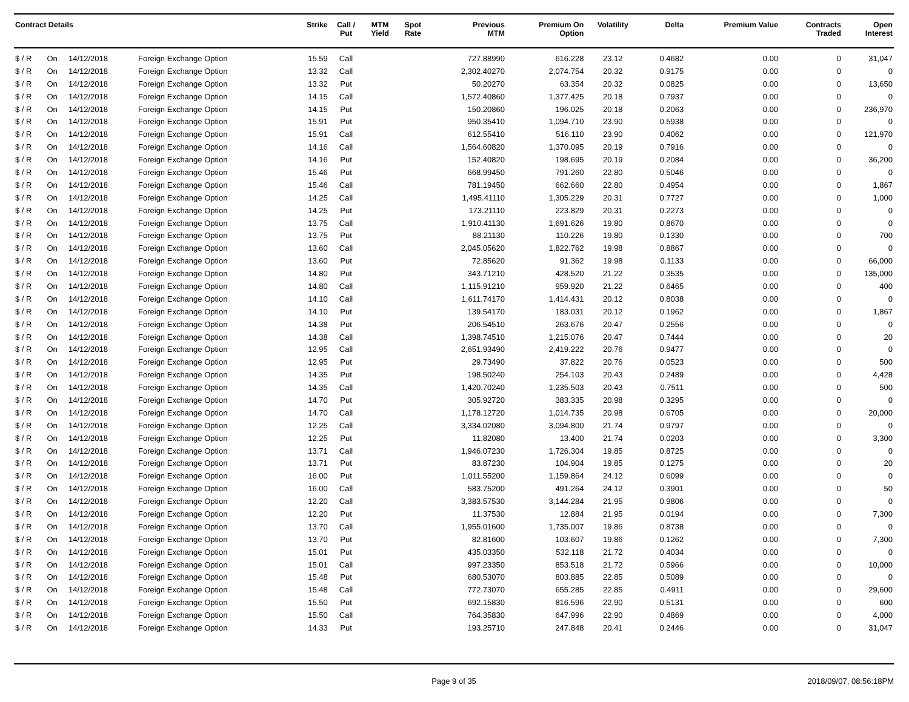| Contract Details | | | | Strike | Call / Put | MTM Yield | Spot Rate | Previous MTM | Premium On Option | Volatility | Delta | Premium Value | Contracts Traded | Open Interest |
| --- | --- | --- | --- | --- | --- | --- | --- | --- | --- | --- | --- | --- | --- | --- |
| $ / R | On | 14/12/2018 | Foreign Exchange Option | 15.59 | Call | | | 727.88990 | 616.228 | 23.12 | 0.4682 | 0.00 | 0 | 31,047 |
| $ / R | On | 14/12/2018 | Foreign Exchange Option | 13.32 | Call | | | 2,302.40270 | 2,074.754 | 20.32 | 0.9175 | 0.00 | 0 | 0 |
| $ / R | On | 14/12/2018 | Foreign Exchange Option | 13.32 | Put | | | 50.20270 | 63.354 | 20.32 | 0.0825 | 0.00 | 0 | 13,650 |
| $ / R | On | 14/12/2018 | Foreign Exchange Option | 14.15 | Call | | | 1,572.40860 | 1,377.425 | 20.18 | 0.7937 | 0.00 | 0 | 0 |
| $ / R | On | 14/12/2018 | Foreign Exchange Option | 14.15 | Put | | | 150.20860 | 196.025 | 20.18 | 0.2063 | 0.00 | 0 | 236,970 |
| $ / R | On | 14/12/2018 | Foreign Exchange Option | 15.91 | Put | | | 950.35410 | 1,094.710 | 23.90 | 0.5938 | 0.00 | 0 | 0 |
| $ / R | On | 14/12/2018 | Foreign Exchange Option | 15.91 | Call | | | 612.55410 | 516.110 | 23.90 | 0.4062 | 0.00 | 0 | 121,970 |
| $ / R | On | 14/12/2018 | Foreign Exchange Option | 14.16 | Call | | | 1,564.60820 | 1,370.095 | 20.19 | 0.7916 | 0.00 | 0 | 0 |
| $ / R | On | 14/12/2018 | Foreign Exchange Option | 14.16 | Put | | | 152.40820 | 198.695 | 20.19 | 0.2084 | 0.00 | 0 | 36,200 |
| $ / R | On | 14/12/2018 | Foreign Exchange Option | 15.46 | Put | | | 668.99450 | 791.260 | 22.80 | 0.5046 | 0.00 | 0 | 0 |
| $ / R | On | 14/12/2018 | Foreign Exchange Option | 15.46 | Call | | | 781.19450 | 662.660 | 22.80 | 0.4954 | 0.00 | 0 | 1,867 |
| $ / R | On | 14/12/2018 | Foreign Exchange Option | 14.25 | Call | | | 1,495.41110 | 1,305.229 | 20.31 | 0.7727 | 0.00 | 0 | 1,000 |
| $ / R | On | 14/12/2018 | Foreign Exchange Option | 14.25 | Put | | | 173.21110 | 223.829 | 20.31 | 0.2273 | 0.00 | 0 | 0 |
| $ / R | On | 14/12/2018 | Foreign Exchange Option | 13.75 | Call | | | 1,910.41130 | 1,691.626 | 19.80 | 0.8670 | 0.00 | 0 | 0 |
| $ / R | On | 14/12/2018 | Foreign Exchange Option | 13.75 | Put | | | 88.21130 | 110.226 | 19.80 | 0.1330 | 0.00 | 0 | 700 |
| $ / R | On | 14/12/2018 | Foreign Exchange Option | 13.60 | Call | | | 2,045.05620 | 1,822.762 | 19.98 | 0.8867 | 0.00 | 0 | 0 |
| $ / R | On | 14/12/2018 | Foreign Exchange Option | 13.60 | Put | | | 72.85620 | 91.362 | 19.98 | 0.1133 | 0.00 | 0 | 66,000 |
| $ / R | On | 14/12/2018 | Foreign Exchange Option | 14.80 | Put | | | 343.71210 | 428.520 | 21.22 | 0.3535 | 0.00 | 0 | 135,000 |
| $ / R | On | 14/12/2018 | Foreign Exchange Option | 14.80 | Call | | | 1,115.91210 | 959.920 | 21.22 | 0.6465 | 0.00 | 0 | 400 |
| $ / R | On | 14/12/2018 | Foreign Exchange Option | 14.10 | Call | | | 1,611.74170 | 1,414.431 | 20.12 | 0.8038 | 0.00 | 0 | 0 |
| $ / R | On | 14/12/2018 | Foreign Exchange Option | 14.10 | Put | | | 139.54170 | 183.031 | 20.12 | 0.1962 | 0.00 | 0 | 1,867 |
| $ / R | On | 14/12/2018 | Foreign Exchange Option | 14.38 | Put | | | 206.54510 | 263.676 | 20.47 | 0.2556 | 0.00 | 0 | 0 |
| $ / R | On | 14/12/2018 | Foreign Exchange Option | 14.38 | Call | | | 1,398.74510 | 1,215.076 | 20.47 | 0.7444 | 0.00 | 0 | 20 |
| $ / R | On | 14/12/2018 | Foreign Exchange Option | 12.95 | Call | | | 2,651.93490 | 2,419.222 | 20.76 | 0.9477 | 0.00 | 0 | 0 |
| $ / R | On | 14/12/2018 | Foreign Exchange Option | 12.95 | Put | | | 29.73490 | 37.822 | 20.76 | 0.0523 | 0.00 | 0 | 500 |
| $ / R | On | 14/12/2018 | Foreign Exchange Option | 14.35 | Put | | | 198.50240 | 254.103 | 20.43 | 0.2489 | 0.00 | 0 | 4,428 |
| $ / R | On | 14/12/2018 | Foreign Exchange Option | 14.35 | Call | | | 1,420.70240 | 1,235.503 | 20.43 | 0.7511 | 0.00 | 0 | 500 |
| $ / R | On | 14/12/2018 | Foreign Exchange Option | 14.70 | Put | | | 305.92720 | 383.335 | 20.98 | 0.3295 | 0.00 | 0 | 0 |
| $ / R | On | 14/12/2018 | Foreign Exchange Option | 14.70 | Call | | | 1,178.12720 | 1,014.735 | 20.98 | 0.6705 | 0.00 | 0 | 20,000 |
| $ / R | On | 14/12/2018 | Foreign Exchange Option | 12.25 | Call | | | 3,334.02080 | 3,094.800 | 21.74 | 0.9797 | 0.00 | 0 | 0 |
| $ / R | On | 14/12/2018 | Foreign Exchange Option | 12.25 | Put | | | 11.82080 | 13.400 | 21.74 | 0.0203 | 0.00 | 0 | 3,300 |
| $ / R | On | 14/12/2018 | Foreign Exchange Option | 13.71 | Call | | | 1,946.07230 | 1,726.304 | 19.85 | 0.8725 | 0.00 | 0 | 0 |
| $ / R | On | 14/12/2018 | Foreign Exchange Option | 13.71 | Put | | | 83.87230 | 104.904 | 19.85 | 0.1275 | 0.00 | 0 | 20 |
| $ / R | On | 14/12/2018 | Foreign Exchange Option | 16.00 | Put | | | 1,011.55200 | 1,159.864 | 24.12 | 0.6099 | 0.00 | 0 | 0 |
| $ / R | On | 14/12/2018 | Foreign Exchange Option | 16.00 | Call | | | 583.75200 | 491.264 | 24.12 | 0.3901 | 0.00 | 0 | 50 |
| $ / R | On | 14/12/2018 | Foreign Exchange Option | 12.20 | Call | | | 3,383.57530 | 3,144.284 | 21.95 | 0.9806 | 0.00 | 0 | 0 |
| $ / R | On | 14/12/2018 | Foreign Exchange Option | 12.20 | Put | | | 11.37530 | 12.884 | 21.95 | 0.0194 | 0.00 | 0 | 7,300 |
| $ / R | On | 14/12/2018 | Foreign Exchange Option | 13.70 | Call | | | 1,955.01600 | 1,735.007 | 19.86 | 0.8738 | 0.00 | 0 | 0 |
| $ / R | On | 14/12/2018 | Foreign Exchange Option | 13.70 | Put | | | 82.81600 | 103.607 | 19.86 | 0.1262 | 0.00 | 0 | 7,300 |
| $ / R | On | 14/12/2018 | Foreign Exchange Option | 15.01 | Put | | | 435.03350 | 532.118 | 21.72 | 0.4034 | 0.00 | 0 | 0 |
| $ / R | On | 14/12/2018 | Foreign Exchange Option | 15.01 | Call | | | 997.23350 | 853.518 | 21.72 | 0.5966 | 0.00 | 0 | 10,000 |
| $ / R | On | 14/12/2018 | Foreign Exchange Option | 15.48 | Put | | | 680.53070 | 803.885 | 22.85 | 0.5089 | 0.00 | 0 | 0 |
| $ / R | On | 14/12/2018 | Foreign Exchange Option | 15.48 | Call | | | 772.73070 | 655.285 | 22.85 | 0.4911 | 0.00 | 0 | 29,600 |
| $ / R | On | 14/12/2018 | Foreign Exchange Option | 15.50 | Put | | | 692.15830 | 816.596 | 22.90 | 0.5131 | 0.00 | 0 | 600 |
| $ / R | On | 14/12/2018 | Foreign Exchange Option | 15.50 | Call | | | 764.35830 | 647.996 | 22.90 | 0.4869 | 0.00 | 0 | 4,000 |
| $ / R | On | 14/12/2018 | Foreign Exchange Option | 14.33 | Put | | | 193.25710 | 247.848 | 20.41 | 0.2446 | 0.00 | 0 | 31,047 |
Page 9 of 35 2018/09/07, 08:56:18PM